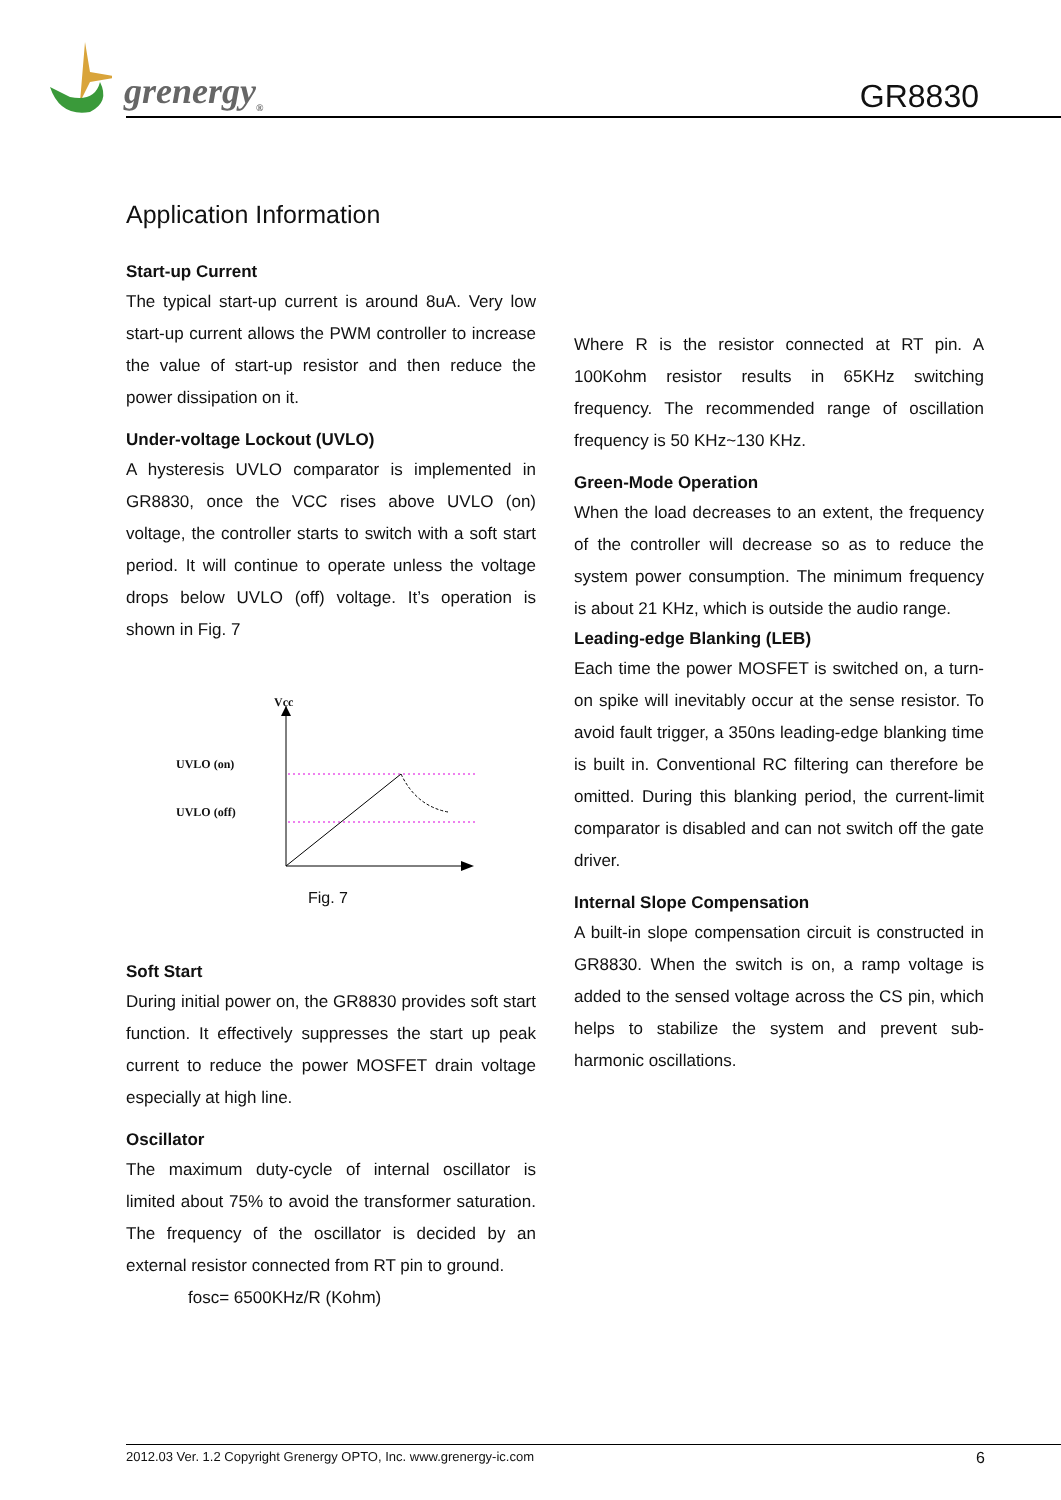grenergy<sub>®</sub> GR8830
Application Information
Start-up Current
The typical start-up current is around 8uA. Very low start-up current allows the PWM controller to increase the value of start-up resistor and then reduce the power dissipation on it.
Under-voltage Lockout (UVLO)
A hysteresis UVLO comparator is implemented in GR8830, once the VCC rises above UVLO (on) voltage, the controller starts to switch with a soft start period. It will continue to operate unless the voltage drops below UVLO (off) voltage. It’s operation is shown in Fig. 7
Vcc
UVLO (on)
UVLO (off)
Fig. 7
Soft Start
During initial power on, the GR8830 provides soft start function. It effectively suppresses the start up peak current to reduce the power MOSFET drain voltage especially at high line.
Oscillator
The maximum duty-cycle of internal oscillator is limited about 75% to avoid the transformer saturation. The frequency of the oscillator is decided by an external resistor connected from RT pin to ground.
fosc= 6500KHz/R (Kohm)
Where R is the resistor connected at RT pin. A 100Kohm resistor results in 65KHz switching frequency. The recommended range of oscillation frequency is 50 KHz~130 KHz.
Green-Mode Operation
When the load decreases to an extent, the frequency of the controller will decrease so as to reduce the system power consumption. The minimum frequency is about 21 KHz, which is outside the audio range.
Leading-edge Blanking (LEB)
Each time the power MOSFET is switched on, a turn-on spike will inevitably occur at the sense resistor. To avoid fault trigger, a 350ns leading-edge blanking time is built in. Conventional RC filtering can therefore be omitted. During this blanking period, the current-limit comparator is disabled and can not switch off the gate driver.
Internal Slope Compensation
A built-in slope compensation circuit is constructed in GR8830. When the switch is on, a ramp voltage is added to the sensed voltage across the CS pin, which helps to stabilize the system and prevent sub-harmonic oscillations.
2012.03 Ver. 1.2 Copyright Grenergy OPTO, Inc. www.grenergy-ic.com 6